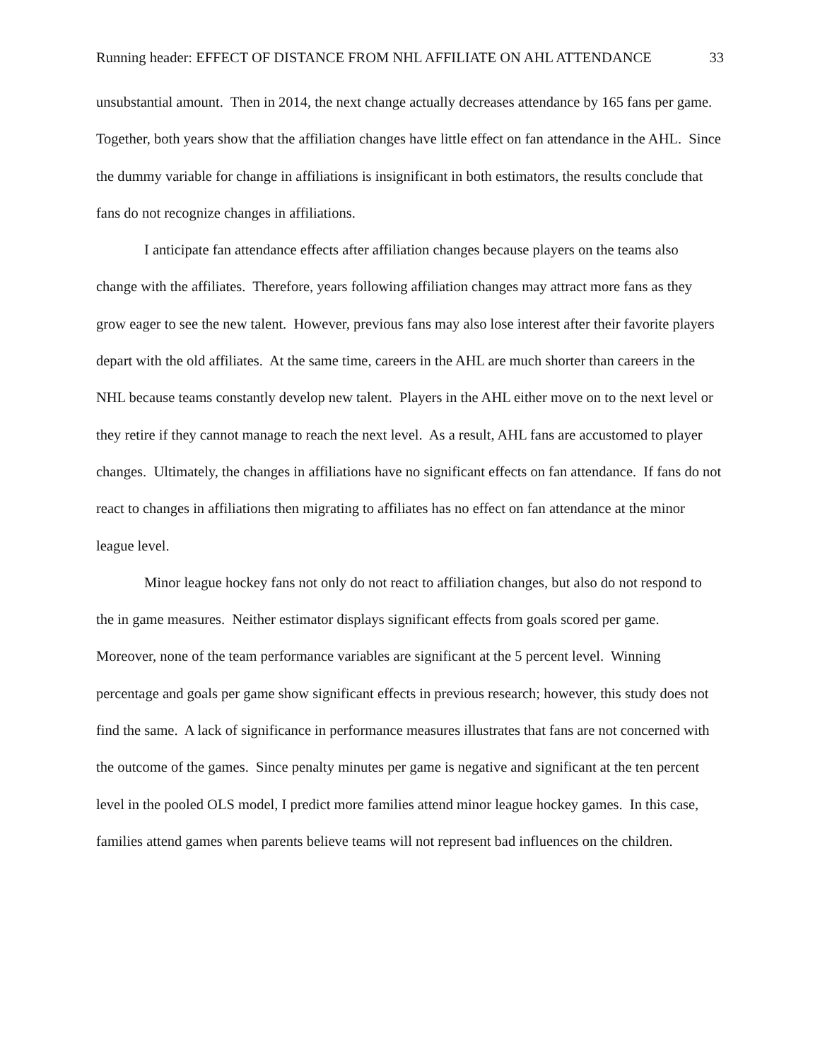Running header: EFFECT OF DISTANCE FROM NHL AFFILIATE ON AHL ATTENDANCE 33
unsubstantial amount. Then in 2014, the next change actually decreases attendance by 165 fans per game. Together, both years show that the affiliation changes have little effect on fan attendance in the AHL. Since the dummy variable for change in affiliations is insignificant in both estimators, the results conclude that fans do not recognize changes in affiliations.
I anticipate fan attendance effects after affiliation changes because players on the teams also change with the affiliates. Therefore, years following affiliation changes may attract more fans as they grow eager to see the new talent. However, previous fans may also lose interest after their favorite players depart with the old affiliates. At the same time, careers in the AHL are much shorter than careers in the NHL because teams constantly develop new talent. Players in the AHL either move on to the next level or they retire if they cannot manage to reach the next level. As a result, AHL fans are accustomed to player changes. Ultimately, the changes in affiliations have no significant effects on fan attendance. If fans do not react to changes in affiliations then migrating to affiliates has no effect on fan attendance at the minor league level.
Minor league hockey fans not only do not react to affiliation changes, but also do not respond to the in game measures. Neither estimator displays significant effects from goals scored per game. Moreover, none of the team performance variables are significant at the 5 percent level. Winning percentage and goals per game show significant effects in previous research; however, this study does not find the same. A lack of significance in performance measures illustrates that fans are not concerned with the outcome of the games. Since penalty minutes per game is negative and significant at the ten percent level in the pooled OLS model, I predict more families attend minor league hockey games. In this case, families attend games when parents believe teams will not represent bad influences on the children.